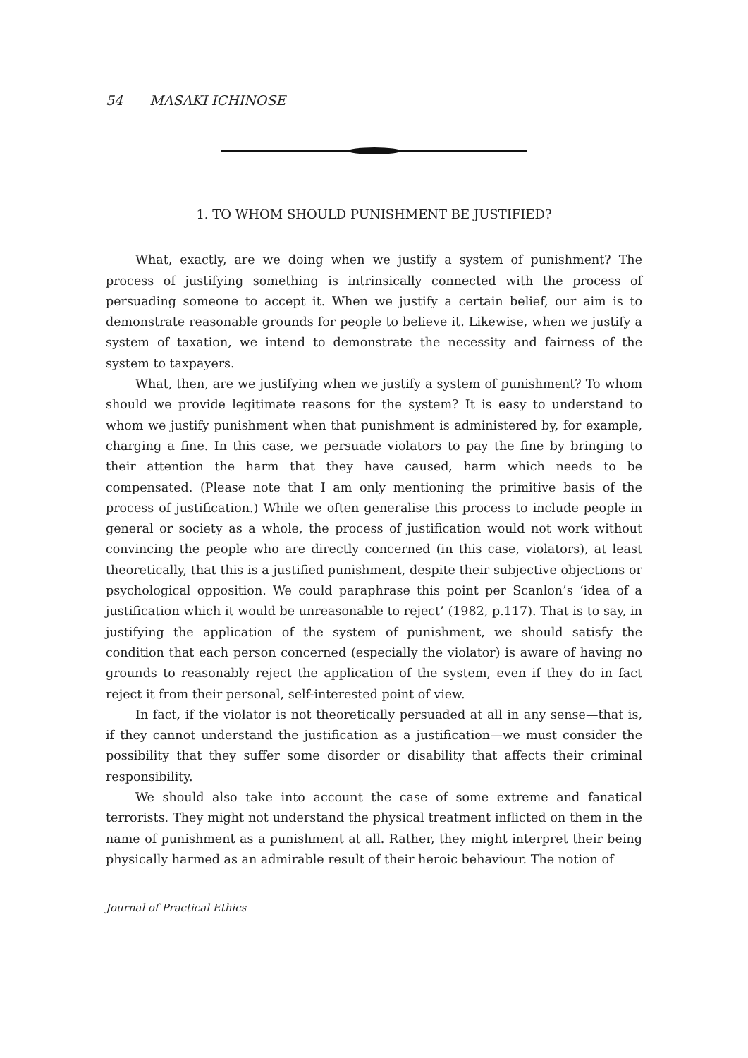54 MASAKI ICHINOSE
1. TO WHOM SHOULD PUNISHMENT BE JUSTIFIED?
What, exactly, are we doing when we justify a system of punishment? The process of justifying something is intrinsically connected with the process of persuading someone to accept it. When we justify a certain belief, our aim is to demonstrate reasonable grounds for people to believe it. Likewise, when we justify a system of taxation, we intend to demonstrate the necessity and fairness of the system to taxpayers.
What, then, are we justifying when we justify a system of punishment? To whom should we provide legitimate reasons for the system? It is easy to understand to whom we justify punishment when that punishment is administered by, for example, charging a fine. In this case, we persuade violators to pay the fine by bringing to their attention the harm that they have caused, harm which needs to be compensated. (Please note that I am only mentioning the primitive basis of the process of justification.) While we often generalise this process to include people in general or society as a whole, the process of justification would not work without convincing the people who are directly concerned (in this case, violators), at least theoretically, that this is a justified punishment, despite their subjective objections or psychological opposition. We could paraphrase this point per Scanlon’s ‘idea of a justification which it would be unreasonable to reject’ (1982, p.117). That is to say, in justifying the application of the system of punishment, we should satisfy the condition that each person concerned (especially the violator) is aware of having no grounds to reasonably reject the application of the system, even if they do in fact reject it from their personal, self-interested point of view.
In fact, if the violator is not theoretically persuaded at all in any sense—that is, if they cannot understand the justification as a justification—we must consider the possibility that they suffer some disorder or disability that affects their criminal responsibility.
We should also take into account the case of some extreme and fanatical terrorists. They might not understand the physical treatment inflicted on them in the name of punishment as a punishment at all. Rather, they might interpret their being physically harmed as an admirable result of their heroic behaviour. The notion of
Journal of Practical Ethics